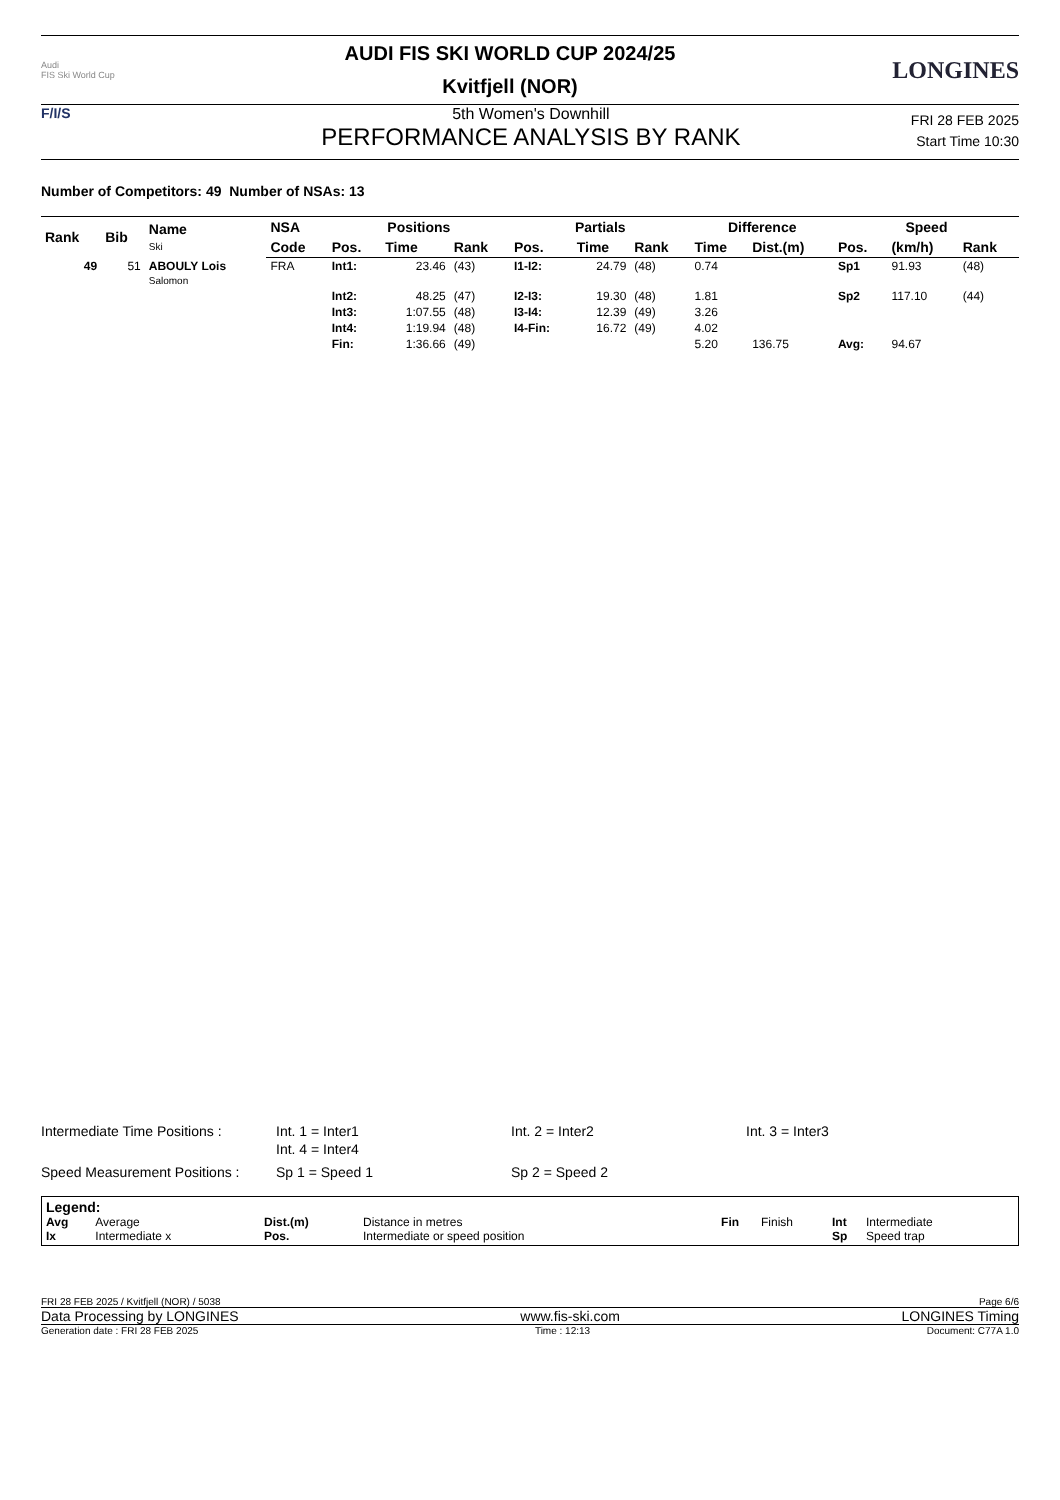Audi
FIS Ski World Cup
AUDI FIS SKI WORLD CUP 2024/25
Kvitfjell (NOR)
LONGINES
F/I/S 5th Women's Downhill
PERFORMANCE ANALYSIS BY RANK
FRI 28 FEB 2025
Start Time 10:30
Number of Competitors: 49 Number of NSAs: 13
| Rank | Bib | Name Ski | NSA | Positions | | | Partials | | | Difference | | Speed | | |
| --- | --- | --- | --- | --- | --- | --- | --- | --- | --- | --- | --- | --- | --- | --- |
| | | | Code | Pos. | Time | Rank | Pos. | Time | Rank | Time | Dist.(m) | Pos. | (km/h) | Rank |
| 49 | 51 | ABOULY Lois Salomon | FRA | Int1: | 23.46 | (43) | I1-I2: | 24.79 | (48) | 0.74 | | Sp1 | 91.93 | (48) |
| | | | | Int2: | 48.25 | (47) | I2-I3: | 19.30 | (48) | 1.81 | | Sp2 | 117.10 | (44) |
| | | | | Int3: | 1:07.55 | (48) | I3-I4: | 12.39 | (49) | 3.26 | | | | |
| | | | | Int4: | 1:19.94 | (48) | I4-Fin: | 16.72 | (49) | 4.02 | | | | |
| | | | | Fin: | 1:36.66 | (49) | | | | 5.20 | 136.75 | Avg: | 94.67 | |
| Intermediate Time Positions : | Int. 1 = Inter1 | Int. 2 = Inter2 | Int. 3 = Inter3 |
| | Int. 4 = Inter4 | | |
| Speed Measurement Positions : | Sp 1 = Speed 1 | Sp 2 = Speed 2 | |
Legend:
| Avg | Average | Dist.(m) | Distance in metres | Fin | Finish | Int | Intermediate |
| Ix | Intermediate x | Pos. | Intermediate or speed position | | | Sp | Speed trap |
FRI 28 FEB 2025 / Kvitfjell (NOR) / 5038 Page 6/6
Data Processing by LONGINES www.fis-ski.com LONGINES Timing
Generation date : FRI 28 FEB 2025 Time : 12:13 Document: C77A 1.0